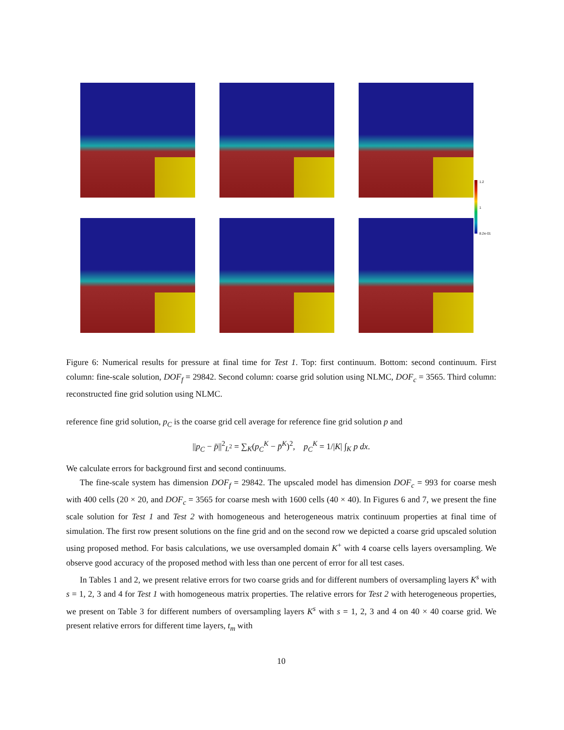1.2
1
8.2e-01
Figure 6: Numerical results for pressure at final time for Test 1. Top: first continuum. Bottom: second continuum. First column: fine-scale solution, DOF<sub>f</sub> = 29842. Second column: coarse grid solution using NLMC, DOF<sub>c</sub> = 3565. Third column: reconstructed fine grid solution using NLMC.
reference fine grid solution, p<sub>C</sub> is the coarse grid cell average for reference fine grid solution p and
||p<sub>C</sub> − p̄||<sup>2</sup><sub>L<sup>2</sup></sub> = ∑<sub>K</sub>(p<sub>C</sub><sup>K</sup> − p̄<sup>K</sup>)<sup>2</sup>, p<sub>C</sub><sup>K</sup> = 1/|K| ∫<sub>K</sub> p dx.
We calculate errors for background first and second continuums.
The fine-scale system has dimension DOF<sub>f</sub> = 29842. The upscaled model has dimension DOF<sub>c</sub> = 993 for coarse mesh with 400 cells (20 × 20, and DOF<sub>c</sub> = 3565 for coarse mesh with 1600 cells (40 × 40). In Figures 6 and 7, we present the fine scale solution for Test 1 and Test 2 with homogeneous and heterogeneous matrix continuum properties at final time of simulation. The first row present solutions on the fine grid and on the second row we depicted a coarse grid upscaled solution using proposed method. For basis calculations, we use oversampled domain K<sup>+</sup> with 4 coarse cells layers oversampling. We observe good accuracy of the proposed method with less than one percent of error for all test cases.
In Tables 1 and 2, we present relative errors for two coarse grids and for different numbers of oversampling layers K<sup>s</sup> with s = 1, 2, 3 and 4 for Test 1 with homogeneous matrix properties. The relative errors for Test 2 with heterogeneous properties, we present on Table 3 for different numbers of oversampling layers K<sup>s</sup> with s = 1, 2, 3 and 4 on 40 × 40 coarse grid. We present relative errors for different time layers, t<sub>m</sub> with
10